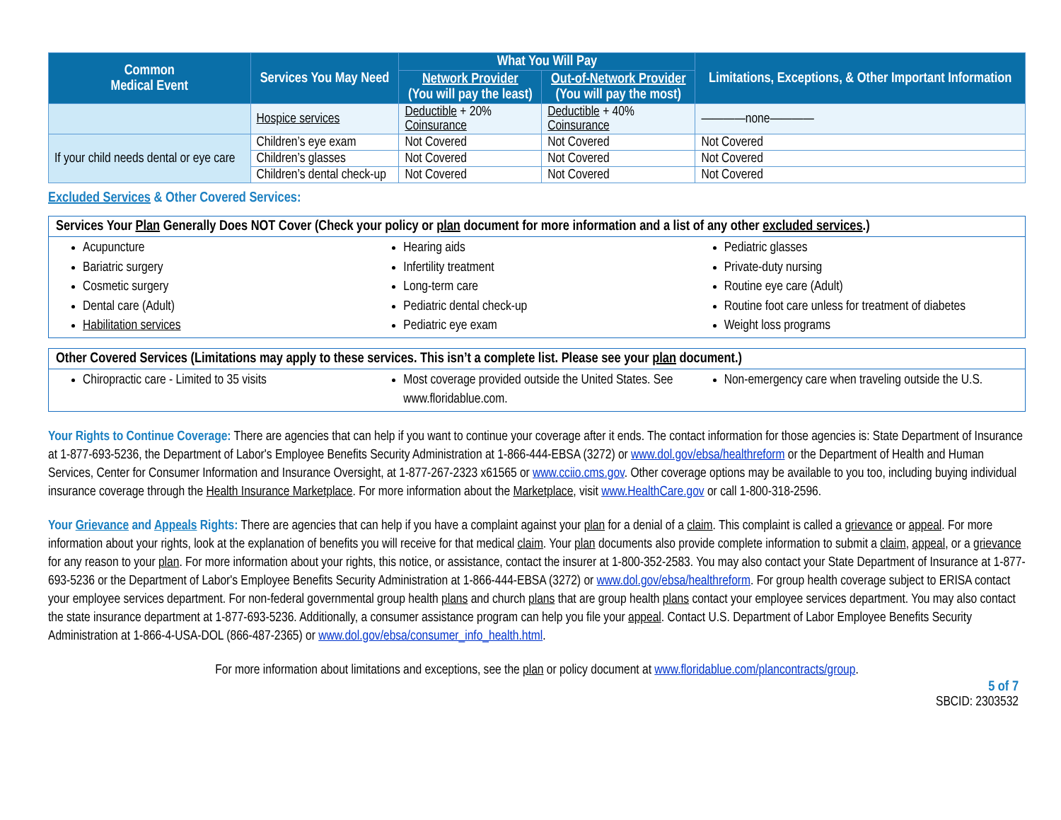| Common Medical Event | Services You May Need | What You Will Pay | | Limitations, Exceptions, & Other Important Information |
| --- | --- | --- | --- | --- |
| | | Network Provider (You will pay the least) | Out-of-Network Provider (You will pay the most) | |
| | Hospice services | Deductible + 20% Coinsurance | Deductible + 40% Coinsurance | ————none———— |
| If your child needs dental or eye care | Children’s eye exam | Not Covered | Not Covered | Not Covered |
| | Children’s glasses | Not Covered | Not Covered | Not Covered |
| | Children’s dental check-up | Not Covered | Not Covered | Not Covered |
Excluded Services & Other Covered Services:
Services Your Plan Generally Does NOT Cover (Check your policy or plan document for more information and a list of any other excluded services.)
Acupuncture
Bariatric surgery
Cosmetic surgery
Dental care (Adult)
Habilitation services
Hearing aids
Infertility treatment
Long-term care
Pediatric dental check-up
Pediatric eye exam
Pediatric glasses
Private-duty nursing
Routine eye care (Adult)
Routine foot care unless for treatment of diabetes
Weight loss programs
Other Covered Services (Limitations may apply to these services. This isn’t a complete list. Please see your plan document.)
Chiropractic care - Limited to 35 visits
Most coverage provided outside the United States. See www.floridablue.com.
Non-emergency care when traveling outside the U.S.
Your Rights to Continue Coverage: There are agencies that can help if you want to continue your coverage after it ends. The contact information for those agencies is: State Department of Insurance at 1-877-693-5236, the Department of Labor's Employee Benefits Security Administration at 1-866-444-EBSA (3272) or www.dol.gov/ebsa/healthreform or the Department of Health and Human Services, Center for Consumer Information and Insurance Oversight, at 1-877-267-2323 x61565 or www.cciio.cms.gov. Other coverage options may be available to you too, including buying individual insurance coverage through the Health Insurance Marketplace. For more information about the Marketplace, visit www.HealthCare.gov or call 1-800-318-2596.
Your Grievance and Appeals Rights: There are agencies that can help if you have a complaint against your plan for a denial of a claim. This complaint is called a grievance or appeal. For more information about your rights, look at the explanation of benefits you will receive for that medical claim. Your plan documents also provide complete information to submit a claim, appeal, or a grievance for any reason to your plan. For more information about your rights, this notice, or assistance, contact the insurer at 1-800-352-2583. You may also contact your State Department of Insurance at 1-877-693-5236 or the Department of Labor's Employee Benefits Security Administration at 1-866-444-EBSA (3272) or www.dol.gov/ebsa/healthreform. For group health coverage subject to ERISA contact your employee services department. For non-federal governmental group health plans and church plans that are group health plans contact your employee services department. You may also contact the state insurance department at 1-877-693-5236. Additionally, a consumer assistance program can help you file your appeal. Contact U.S. Department of Labor Employee Benefits Security Administration at 1-866-4-USA-DOL (866-487-2365) or www.dol.gov/ebsa/consumer_info_health.html.
For more information about limitations and exceptions, see the plan or policy document at www.floridablue.com/plancontracts/group.
5 of 7
SBCID: 2303532